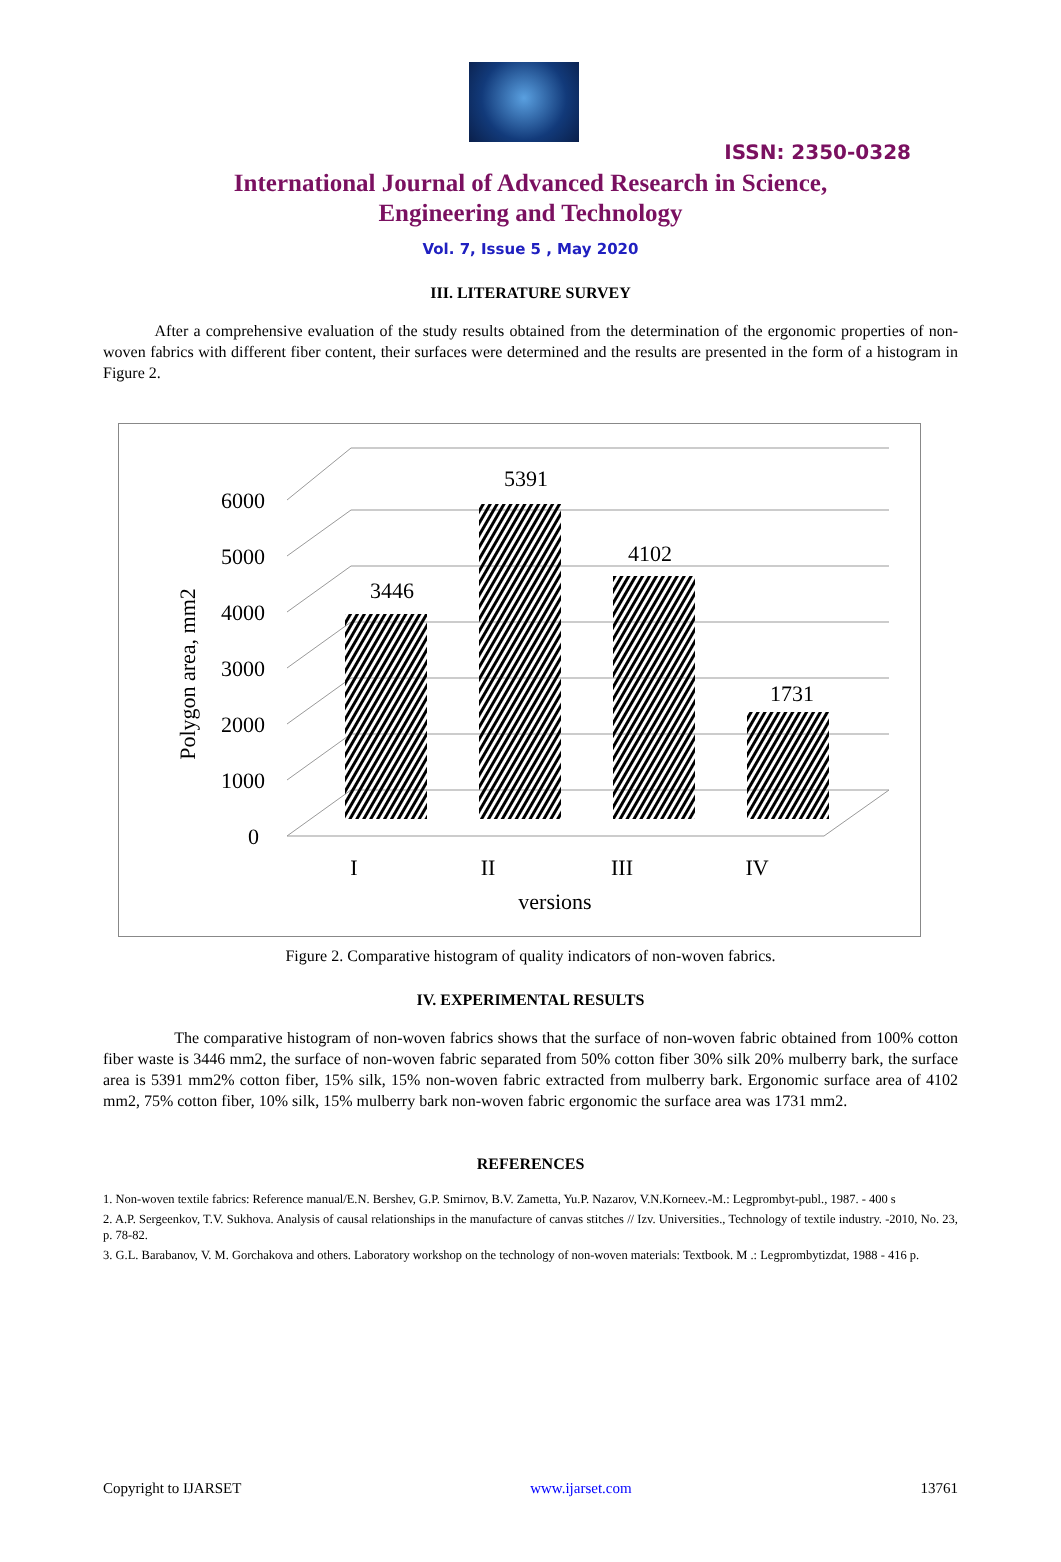ISSN: 2350-0328
International Journal of Advanced Research in Science,
Engineering and Technology
Vol. 7, Issue 5 , May 2020
III. LITERATURE SURVEY
After a comprehensive evaluation of the study results obtained from the determination of the ergonomic properties of non-woven fabrics with different fiber content, their surfaces were determined and the results are presented in the form of a histogram in Figure 2.
0
1000
2000
3000
4000
5000
6000
Polygon area, mm2
3446
5391
4102
1731
I
II
III
IV
versions
Figure 2. Comparative histogram of quality indicators of non-woven fabrics.
IV. EXPERIMENTAL RESULTS
The comparative histogram of non-woven fabrics shows that the surface of non-woven fabric obtained from 100% cotton fiber waste is 3446 mm2, the surface of non-woven fabric separated from 50% cotton fiber 30% silk 20% mulberry bark, the surface area is 5391 mm2% cotton fiber, 15% silk, 15% non-woven fabric extracted from mulberry bark. Ergonomic surface area of 4102 mm2, 75% cotton fiber, 10% silk, 15% mulberry bark non-woven fabric ergonomic the surface area was 1731 mm2.
REFERENCES
1. Non-woven textile fabrics: Reference manual/E.N. Bershev, G.P. Smirnov, B.V. Zametta, Yu.P. Nazarov, V.N.Korneev.-M.: Legprombyt-publ., 1987. - 400 s
2. A.P. Sergeenkov, T.V. Sukhova. Analysis of causal relationships in the manufacture of canvas stitches // Izv. Universities., Technology of textile industry. -2010, No. 23, p. 78-82.
3. G.L. Barabanov, V. M. Gorchakova and others. Laboratory workshop on the technology of non-woven materials: Textbook. M .: Legprombytizdat, 1988 - 416 p.
Copyright to IJARSET www.ijarset.com 13761